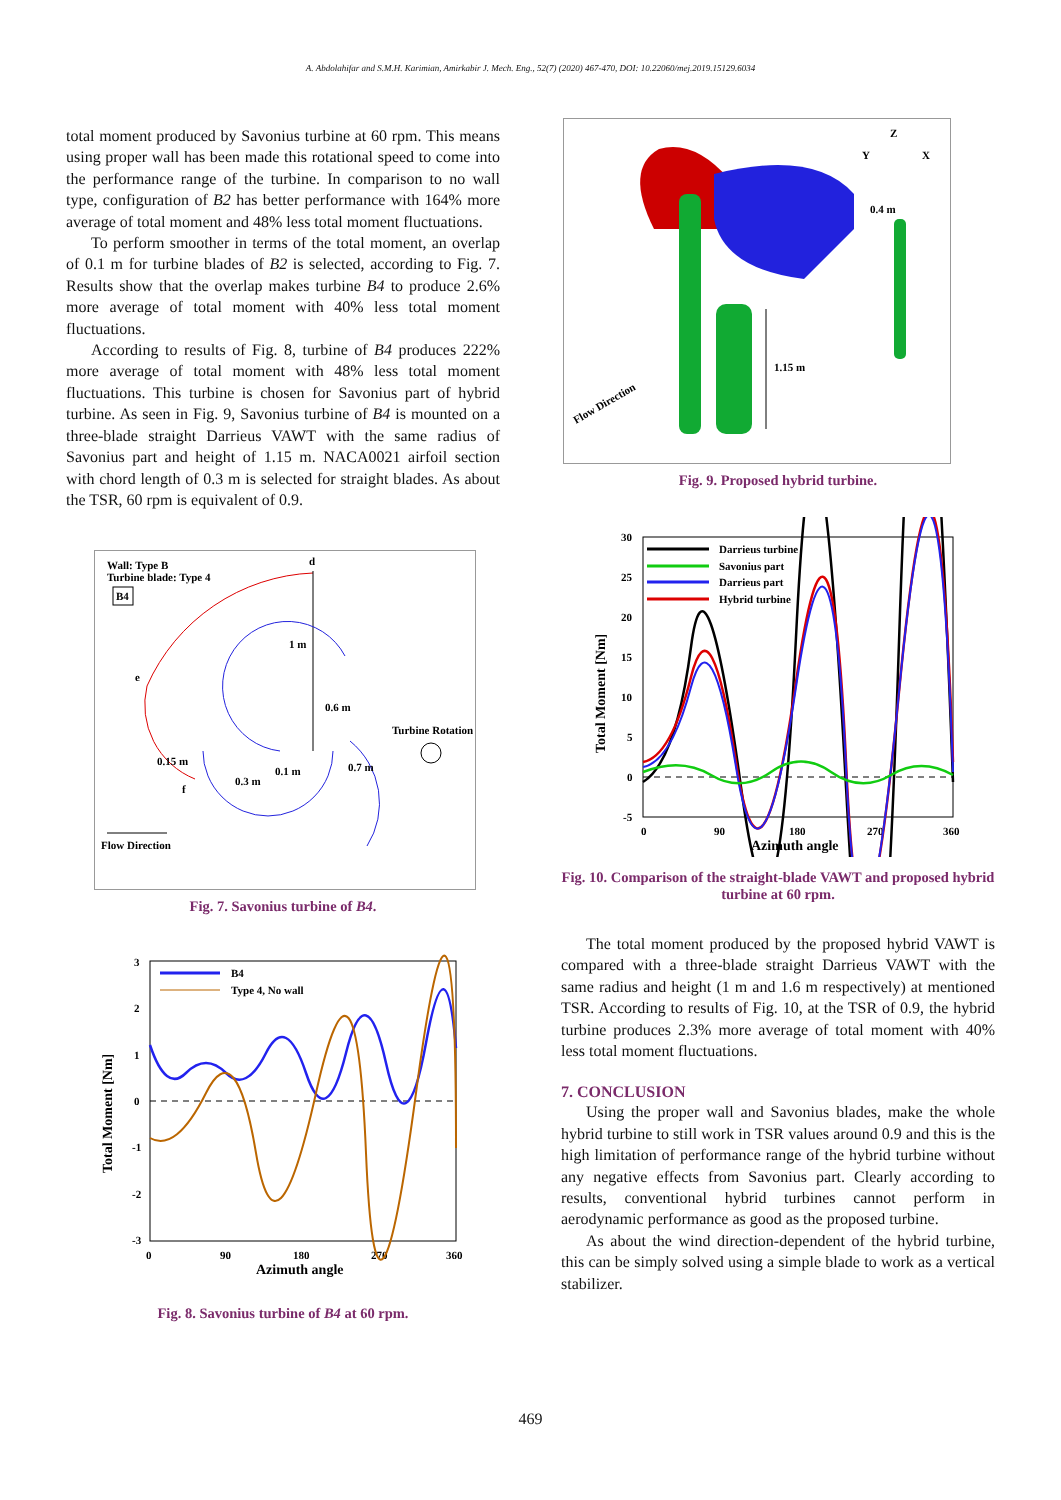A. Abdolahifar and S.M.H. Karimian, Amirkabir J. Mech. Eng., 52(7) (2020) 467-470, DOI: 10.22060/mej.2019.15129.6034
total moment produced by Savonius turbine at 60 rpm. This means using proper wall has been made this rotational speed to come into the performance range of the turbine. In comparison to no wall type, configuration of B2 has better performance with 164% more average of total moment and 48% less total moment fluctuations.
To perform smoother in terms of the total moment, an overlap of 0.1 m for turbine blades of B2 is selected, according to Fig. 7. Results show that the overlap makes turbine B4 to produce 2.6% more average of total moment with 40% less total moment fluctuations.
According to results of Fig. 8, turbine of B4 produces 222% more average of total moment with 48% less total moment fluctuations. This turbine is chosen for Savonius part of hybrid turbine. As seen in Fig. 9, Savonius turbine of B4 is mounted on a three-blade straight Darrieus VAWT with the same radius of Savonius part and height of 1.15 m. NACA0021 airfoil section with chord length of 0.3 m is selected for straight blades. As about the TSR, 60 rpm is equivalent of 0.9.
Wall: Type B
Turbine blade: Type 4
B4
d
e
f
1 m
0.6 m
0.15 m
0.3 m
0.1 m
0.7 m
Turbine Rotation
Flow Direction
Fig. 7. Savonius turbine of B4.
3
2
1
0
-1
-2
-3
0
90
180
270
360
Azimuth angle
Total Moment [Nm]
B4
Type 4, No wall
Fig. 8. Savonius turbine of B4 at 60 rpm.
0.4 m
1.15 m
Flow Direction
Z
Y
X
Fig. 9. Proposed hybrid turbine.
30
25
20
15
10
5
0
-5
0
90
180
270
360
Azimuth angle
Total Moment [Nm]
Darrieus turbine
Savonius part
Darrieus part
Hybrid turbine
Fig. 10. Comparison of the straight-blade VAWT and proposed hybrid turbine at 60 rpm.
The total moment produced by the proposed hybrid VAWT is compared with a three-blade straight Darrieus VAWT with the same radius and height (1 m and 1.6 m respectively) at mentioned TSR. According to results of Fig. 10, at the TSR of 0.9, the hybrid turbine produces 2.3% more average of total moment with 40% less total moment fluctuations.
7. CONCLUSION
Using the proper wall and Savonius blades, make the whole hybrid turbine to still work in TSR values around 0.9 and this is the high limitation of performance range of the hybrid turbine without any negative effects from Savonius part. Clearly according to results, conventional hybrid turbines cannot perform in aerodynamic performance as good as the proposed turbine.
As about the wind direction-dependent of the hybrid turbine, this can be simply solved using a simple blade to work as a vertical stabilizer.
469